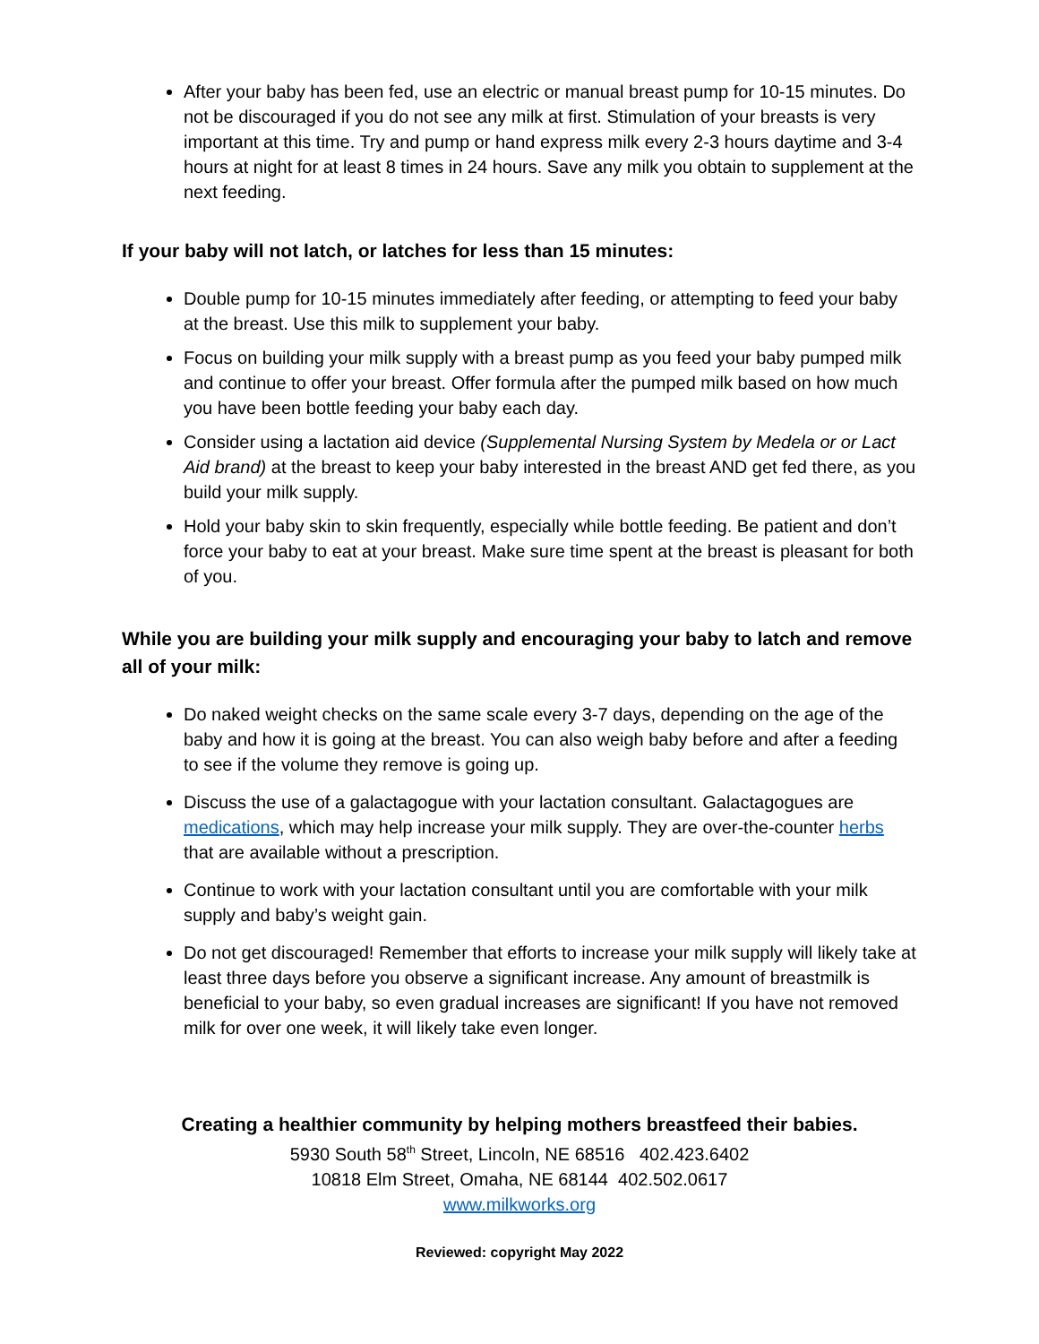After your baby has been fed, use an electric or manual breast pump for 10-15 minutes. Do not be discouraged if you do not see any milk at first. Stimulation of your breasts is very important at this time. Try and pump or hand express milk every 2-3 hours daytime and 3-4 hours at night for at least 8 times in 24 hours. Save any milk you obtain to supplement at the next feeding.
If your baby will not latch, or latches for less than 15 minutes:
Double pump for 10-15 minutes immediately after feeding, or attempting to feed your baby at the breast. Use this milk to supplement your baby.
Focus on building your milk supply with a breast pump as you feed your baby pumped milk and continue to offer your breast. Offer formula after the pumped milk based on how much you have been bottle feeding your baby each day.
Consider using a lactation aid device (Supplemental Nursing System by Medela or or Lact Aid brand) at the breast to keep your baby interested in the breast AND get fed there, as you build your milk supply.
Hold your baby skin to skin frequently, especially while bottle feeding. Be patient and don’t force your baby to eat at your breast. Make sure time spent at the breast is pleasant for both of you.
While you are building your milk supply and encouraging your baby to latch and remove all of your milk:
Do naked weight checks on the same scale every 3-7 days, depending on the age of the baby and how it is going at the breast. You can also weigh baby before and after a feeding to see if the volume they remove is going up.
Discuss the use of a galactagogue with your lactation consultant. Galactagogues are medications, which may help increase your milk supply. They are over-the-counter herbs that are available without a prescription.
Continue to work with your lactation consultant until you are comfortable with your milk supply and baby’s weight gain.
Do not get discouraged! Remember that efforts to increase your milk supply will likely take at least three days before you observe a significant increase. Any amount of breastmilk is beneficial to your baby, so even gradual increases are significant! If you have not removed milk for over one week, it will likely take even longer.
Creating a healthier community by helping mothers breastfeed their babies.
5930 South 58<sup>th</sup> Street, Lincoln, NE 68516 402.423.6402
10818 Elm Street, Omaha, NE 68144 402.502.0617
www.milkworks.org
Reviewed: copyright May 2022